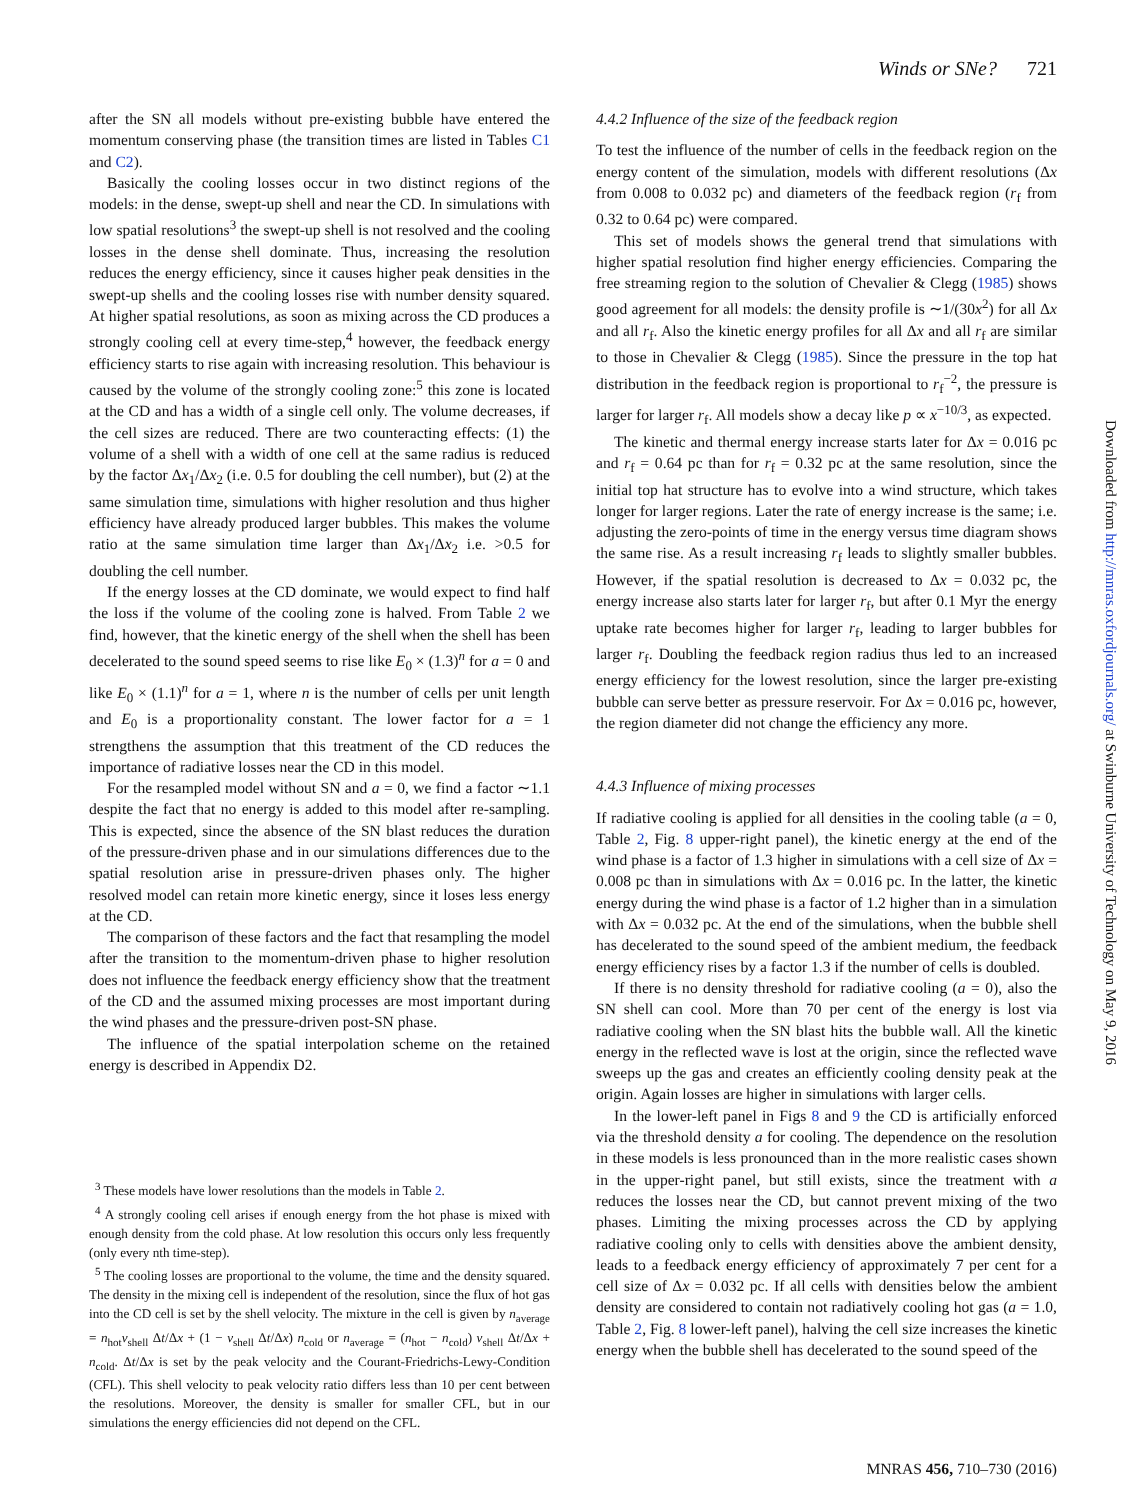Winds or SNe? 721
after the SN all models without pre-existing bubble have entered the momentum conserving phase (the transition times are listed in Tables C1 and C2).
Basically the cooling losses occur in two distinct regions of the models: in the dense, swept-up shell and near the CD. In simulations with low spatial resolutions<sup>3</sup> the swept-up shell is not resolved and the cooling losses in the dense shell dominate. Thus, increasing the resolution reduces the energy efficiency, since it causes higher peak densities in the swept-up shells and the cooling losses rise with number density squared. At higher spatial resolutions, as soon as mixing across the CD produces a strongly cooling cell at every time-step,<sup>4</sup> however, the feedback energy efficiency starts to rise again with increasing resolution. This behaviour is caused by the volume of the strongly cooling zone:<sup>5</sup> this zone is located at the CD and has a width of a single cell only. The volume decreases, if the cell sizes are reduced. There are two counteracting effects: (1) the volume of a shell with a width of one cell at the same radius is reduced by the factor Δx<sub>1</sub>/Δx<sub>2</sub> (i.e. 0.5 for doubling the cell number), but (2) at the same simulation time, simulations with higher resolution and thus higher efficiency have already produced larger bubbles. This makes the volume ratio at the same simulation time larger than Δx<sub>1</sub>/Δx<sub>2</sub> i.e. >0.5 for doubling the cell number.
If the energy losses at the CD dominate, we would expect to find half the loss if the volume of the cooling zone is halved. From Table 2 we find, however, that the kinetic energy of the shell when the shell has been decelerated to the sound speed seems to rise like E<sub>0</sub> × (1.3)<sup>n</sup> for a = 0 and like E<sub>0</sub> × (1.1)<sup>n</sup> for a = 1, where n is the number of cells per unit length and E<sub>0</sub> is a proportionality constant. The lower factor for a = 1 strengthens the assumption that this treatment of the CD reduces the importance of radiative losses near the CD in this model.
For the resampled model without SN and a = 0, we find a factor ∼1.1 despite the fact that no energy is added to this model after re-sampling. This is expected, since the absence of the SN blast reduces the duration of the pressure-driven phase and in our simulations differences due to the spatial resolution arise in pressure-driven phases only. The higher resolved model can retain more kinetic energy, since it loses less energy at the CD.
The comparison of these factors and the fact that resampling the model after the transition to the momentum-driven phase to higher resolution does not influence the feedback energy efficiency show that the treatment of the CD and the assumed mixing processes are most important during the wind phases and the pressure-driven post-SN phase.
The influence of the spatial interpolation scheme on the retained energy is described in Appendix D2.
<sup>3</sup> These models have lower resolutions than the models in Table 2.
<sup>4</sup> A strongly cooling cell arises if enough energy from the hot phase is mixed with enough density from the cold phase. At low resolution this occurs only less frequently (only every nth time-step).
<sup>5</sup> The cooling losses are proportional to the volume, the time and the density squared. The density in the mixing cell is independent of the resolution, since the flux of hot gas into the CD cell is set by the shell velocity. The mixture in the cell is given by n<sub>average</sub> = n<sub>hot</sub>v<sub>shell</sub> Δt/Δx + (1 − v<sub>shell</sub> Δt/Δx) n<sub>cold</sub> or n<sub>average</sub> = (n<sub>hot</sub> − n<sub>cold</sub>) v<sub>shell</sub> Δt/Δx + n<sub>cold</sub>. Δt/Δx is set by the peak velocity and the Courant-Friedrichs-Lewy-Condition (CFL). This shell velocity to peak velocity ratio differs less than 10 per cent between the resolutions. Moreover, the density is smaller for smaller CFL, but in our simulations the energy efficiencies did not depend on the CFL.
4.4.2 Influence of the size of the feedback region
To test the influence of the number of cells in the feedback region on the energy content of the simulation, models with different resolutions (Δx from 0.008 to 0.032 pc) and diameters of the feedback region (r<sub>f</sub> from 0.32 to 0.64 pc) were compared.
This set of models shows the general trend that simulations with higher spatial resolution find higher energy efficiencies. Comparing the free streaming region to the solution of Chevalier & Clegg (1985) shows good agreement for all models: the density profile is ∼1/(30x<sup>2</sup>) for all Δx and all r<sub>f</sub>. Also the kinetic energy profiles for all Δx and all r<sub>f</sub> are similar to those in Chevalier & Clegg (1985). Since the pressure in the top hat distribution in the feedback region is proportional to r<sub>f</sub><sup>−2</sup>, the pressure is larger for larger r<sub>f</sub>. All models show a decay like p ∝ x<sup>−10/3</sup>, as expected.
The kinetic and thermal energy increase starts later for Δx = 0.016 pc and r<sub>f</sub> = 0.64 pc than for r<sub>f</sub> = 0.32 pc at the same resolution, since the initial top hat structure has to evolve into a wind structure, which takes longer for larger regions. Later the rate of energy increase is the same; i.e. adjusting the zero-points of time in the energy versus time diagram shows the same rise. As a result increasing r<sub>f</sub> leads to slightly smaller bubbles. However, if the spatial resolution is decreased to Δx = 0.032 pc, the energy increase also starts later for larger r<sub>f</sub>, but after 0.1 Myr the energy uptake rate becomes higher for larger r<sub>f</sub>, leading to larger bubbles for larger r<sub>f</sub>. Doubling the feedback region radius thus led to an increased energy efficiency for the lowest resolution, since the larger pre-existing bubble can serve better as pressure reservoir. For Δx = 0.016 pc, however, the region diameter did not change the efficiency any more.
4.4.3 Influence of mixing processes
If radiative cooling is applied for all densities in the cooling table (a = 0, Table 2, Fig. 8 upper-right panel), the kinetic energy at the end of the wind phase is a factor of 1.3 higher in simulations with a cell size of Δx = 0.008 pc than in simulations with Δx = 0.016 pc. In the latter, the kinetic energy during the wind phase is a factor of 1.2 higher than in a simulation with Δx = 0.032 pc. At the end of the simulations, when the bubble shell has decelerated to the sound speed of the ambient medium, the feedback energy efficiency rises by a factor 1.3 if the number of cells is doubled.
If there is no density threshold for radiative cooling (a = 0), also the SN shell can cool. More than 70 per cent of the energy is lost via radiative cooling when the SN blast hits the bubble wall. All the kinetic energy in the reflected wave is lost at the origin, since the reflected wave sweeps up the gas and creates an efficiently cooling density peak at the origin. Again losses are higher in simulations with larger cells.
In the lower-left panel in Figs 8 and 9 the CD is artificially enforced via the threshold density a for cooling. The dependence on the resolution in these models is less pronounced than in the more realistic cases shown in the upper-right panel, but still exists, since the treatment with a reduces the losses near the CD, but cannot prevent mixing of the two phases. Limiting the mixing processes across the CD by applying radiative cooling only to cells with densities above the ambient density, leads to a feedback energy efficiency of approximately 7 per cent for a cell size of Δx = 0.032 pc. If all cells with densities below the ambient density are considered to contain not radiatively cooling hot gas (a = 1.0, Table 2, Fig. 8 lower-left panel), halving the cell size increases the kinetic energy when the bubble shell has decelerated to the sound speed of the
Downloaded from http://mnras.oxfordjournals.org/ at Swinburne University of Technology on May 9, 2016
MNRAS 456, 710–730 (2016)